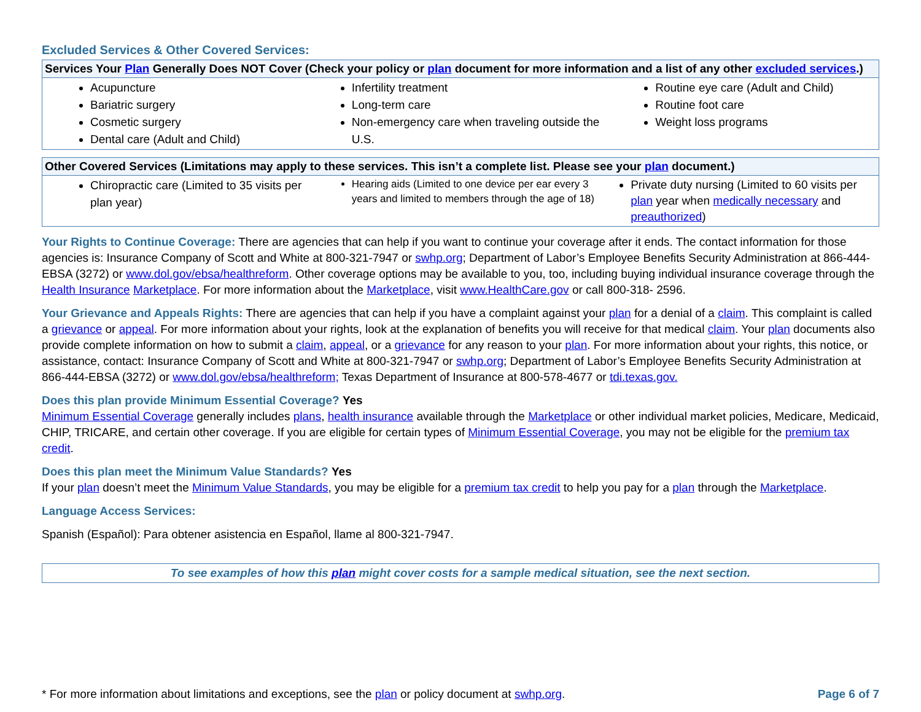Excluded Services & Other Covered Services:
| Services Your Plan Generally Does NOT Cover (Check your policy or plan document for more information and a list of any other excluded services .) | | |
| --- | --- | --- |
| Acupuncture Bariatric surgery Cosmetic surgery Dental care (Adult and Child) | Infertility treatment Long-term care Non-emergency care when traveling outside the U.S. | Routine eye care (Adult and Child) Routine foot care Weight loss programs |
| Other Covered Services (Limitations may apply to these services. This isn’t a complete list. Please see your plan document.) | | |
| --- | --- | --- |
| Chiropractic care (Limited to 35 visits per plan year) | Hearing aids (Limited to one device per ear every 3 years and limited to members through the age of 18) | Private duty nursing (Limited to 60 visits per plan year when medically necessary and preauthorized ) |
Your Rights to Continue Coverage: There are agencies that can help if you want to continue your coverage after it ends. The contact information for those agencies is: Insurance Company of Scott and White at 800-321-7947 or swhp.org; Department of Labor’s Employee Benefits Security Administration at 866-444-EBSA (3272) or www.dol.gov/ebsa/healthreform. Other coverage options may be available to you, too, including buying individual insurance coverage through the Health Insurance Marketplace. For more information about the Marketplace, visit www.HealthCare.gov or call 800-318- 2596.
Your Grievance and Appeals Rights: There are agencies that can help if you have a complaint against your plan for a denial of a claim. This complaint is called a grievance or appeal. For more information about your rights, look at the explanation of benefits you will receive for that medical claim. Your plan documents also provide complete information on how to submit a claim, appeal, or a grievance for any reason to your plan. For more information about your rights, this notice, or assistance, contact: Insurance Company of Scott and White at 800-321-7947 or swhp.org; Department of Labor’s Employee Benefits Security Administration at 866-444-EBSA (3272) or www.dol.gov/ebsa/healthreform; Texas Department of Insurance at 800-578-4677 or tdi.texas.gov.
Does this plan provide Minimum Essential Coverage? Yes
Minimum Essential Coverage generally includes plans, health insurance available through the Marketplace or other individual market policies, Medicare, Medicaid, CHIP, TRICARE, and certain other coverage. If you are eligible for certain types of Minimum Essential Coverage, you may not be eligible for the premium tax credit.
Does this plan meet the Minimum Value Standards? Yes
If your plan doesn’t meet the Minimum Value Standards, you may be eligible for a premium tax credit to help you pay for a plan through the Marketplace.
Language Access Services:
Spanish (Español): Para obtener asistencia en Español, llame al 800-321-7947.
To see examples of how this plan might cover costs for a sample medical situation, see the next section.
* For more information about limitations and exceptions, see the plan or policy document at swhp.org. Page 6 of 7